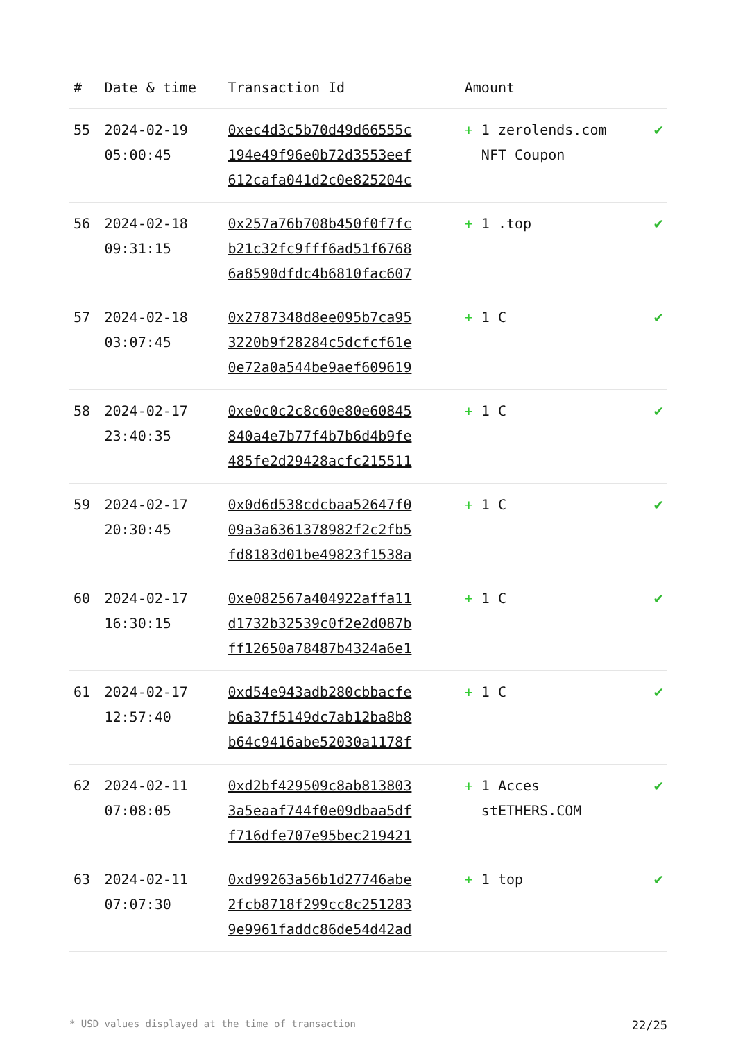| # | Date & time | Transaction Id | Amount | |
| --- | --- | --- | --- | --- |
| 55 | 2024-02-19 05:00:45 | 0xec4d3c5b70d49d66555c 194e49f96e0b72d3553eef 612cafa041d2c0e825204c | + 1 zerolends.com NFT Coupon | ✔ |
| 56 | 2024-02-18 09:31:15 | 0x257a76b708b450f0f7fc b21c32fc9fff6ad51f6768 6a8590dfdc4b6810fac607 | + 1 .top | ✔ |
| 57 | 2024-02-18 03:07:45 | 0x2787348d8ee095b7ca95 3220b9f28284c5dcfcf61e 0e72a0a544be9aef609619 | + 1 C | ✔ |
| 58 | 2024-02-17 23:40:35 | 0xe0c0c2c8c60e80e60845 840a4e7b77f4b7b6d4b9fe 485fe2d29428acfc215511 | + 1 C | ✔ |
| 59 | 2024-02-17 20:30:45 | 0x0d6d538cdcbaa52647f0 09a3a6361378982f2c2fb5 fd8183d01be49823f1538a | + 1 C | ✔ |
| 60 | 2024-02-17 16:30:15 | 0xe082567a404922affa11 d1732b32539c0f2e2d087b ff12650a78487b4324a6e1 | + 1 C | ✔ |
| 61 | 2024-02-17 12:57:40 | 0xd54e943adb280cbbacfe b6a37f5149dc7ab12ba8b8 b64c9416abe52030a1178f | + 1 C | ✔ |
| 62 | 2024-02-11 07:08:05 | 0xd2bf429509c8ab813803 3a5eaaf744f0e09dbaa5df f716dfe707e95bec219421 | + 1 Acces stETHERS.COM | ✔ |
| 63 | 2024-02-11 07:07:30 | 0xd99263a56b1d27746abe 2fcb8718f299cc8c251283 9e9961faddc86de54d42ad | + 1 top | ✔ |
* USD values displayed at the time of transaction 22/25